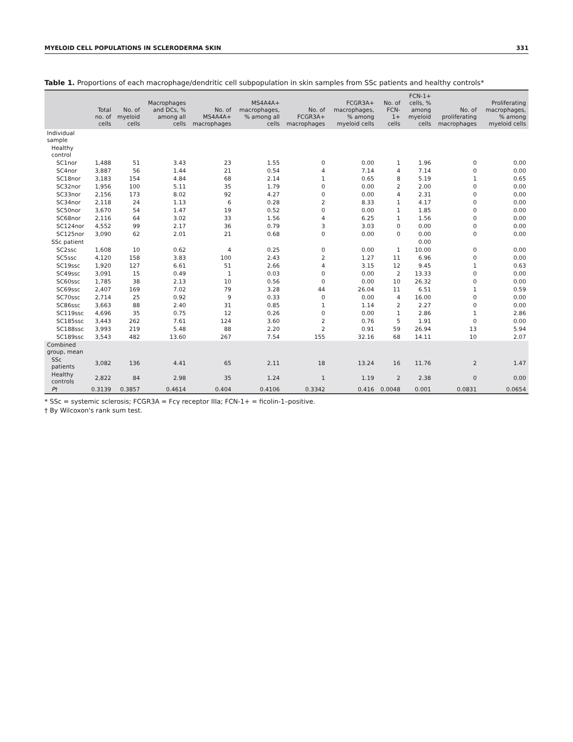MYELOID CELL POPULATIONS IN SCLERODERMA SKIN 331
Table 1. Proportions of each macrophage/dendritic cell subpopulation in skin samples from SSc patients and healthy controls*
| | Total no. of cells | No. of myeloid cells | Macrophages and DCs, % among all cells | No. of MS4A4A+ macrophages | MS4A4A+ macrophages, % among all cells | No. of FCGR3A+ macrophages | FCGR3A+ macrophages, % among myeloid cells | No. of FCN-1+ cells | FCN-1+ cells, % among myeloid cells | No. of proliferating macrophages | Proliferating macrophages, % among myeloid cells |
| --- | --- | --- | --- | --- | --- | --- | --- | --- | --- | --- | --- |
| Individual sample | | | | | | | | | | | |
| Healthy control | | | | | | | | | | | |
| SC1nor | 1,488 | 51 | 3.43 | 23 | 1.55 | 0 | 0.00 | 1 | 1.96 | 0 | 0.00 |
| SC4nor | 3,887 | 56 | 1.44 | 21 | 0.54 | 4 | 7.14 | 4 | 7.14 | 0 | 0.00 |
| SC18nor | 3,183 | 154 | 4.84 | 68 | 2.14 | 1 | 0.65 | 8 | 5.19 | 1 | 0.65 |
| SC32nor | 1,956 | 100 | 5.11 | 35 | 1.79 | 0 | 0.00 | 2 | 2.00 | 0 | 0.00 |
| SC33nor | 2,156 | 173 | 8.02 | 92 | 4.27 | 0 | 0.00 | 4 | 2.31 | 0 | 0.00 |
| SC34nor | 2,118 | 24 | 1.13 | 6 | 0.28 | 2 | 8.33 | 1 | 4.17 | 0 | 0.00 |
| SC50nor | 3,670 | 54 | 1.47 | 19 | 0.52 | 0 | 0.00 | 1 | 1.85 | 0 | 0.00 |
| SC68nor | 2,116 | 64 | 3.02 | 33 | 1.56 | 4 | 6.25 | 1 | 1.56 | 0 | 0.00 |
| SC124nor | 4,552 | 99 | 2.17 | 36 | 0.79 | 3 | 3.03 | 0 | 0.00 | 0 | 0.00 |
| SC125nor | 3,090 | 62 | 2.01 | 21 | 0.68 | 0 | 0.00 | 0 | 0.00 | 0 | 0.00 |
| SSc patient | | | | | | | | | 0.00 | | |
| SC2ssc | 1,608 | 10 | 0.62 | 4 | 0.25 | 0 | 0.00 | 1 | 10.00 | 0 | 0.00 |
| SC5ssc | 4,120 | 158 | 3.83 | 100 | 2.43 | 2 | 1.27 | 11 | 6.96 | 0 | 0.00 |
| SC19ssc | 1,920 | 127 | 6.61 | 51 | 2.66 | 4 | 3.15 | 12 | 9.45 | 1 | 0.63 |
| SC49ssc | 3,091 | 15 | 0.49 | 1 | 0.03 | 0 | 0.00 | 2 | 13.33 | 0 | 0.00 |
| SC60ssc | 1,785 | 38 | 2.13 | 10 | 0.56 | 0 | 0.00 | 10 | 26.32 | 0 | 0.00 |
| SC69ssc | 2,407 | 169 | 7.02 | 79 | 3.28 | 44 | 26.04 | 11 | 6.51 | 1 | 0.59 |
| SC70ssc | 2,714 | 25 | 0.92 | 9 | 0.33 | 0 | 0.00 | 4 | 16.00 | 0 | 0.00 |
| SC86ssc | 3,663 | 88 | 2.40 | 31 | 0.85 | 1 | 1.14 | 2 | 2.27 | 0 | 0.00 |
| SC119ssc | 4,696 | 35 | 0.75 | 12 | 0.26 | 0 | 0.00 | 1 | 2.86 | 1 | 2.86 |
| SC185ssc | 3,443 | 262 | 7.61 | 124 | 3.60 | 2 | 0.76 | 5 | 1.91 | 0 | 0.00 |
| SC188ssc | 3,993 | 219 | 5.48 | 88 | 2.20 | 2 | 0.91 | 59 | 26.94 | 13 | 5.94 |
| SC189ssc | 3,543 | 482 | 13.60 | 267 | 7.54 | 155 | 32.16 | 68 | 14.11 | 10 | 2.07 |
| Combined group, mean | | | | | | | | | | | |
| SSc patients | 3,082 | 136 | 4.41 | 65 | 2.11 | 18 | 13.24 | 16 | 11.76 | 2 | 1.47 |
| Healthy controls | 2,822 | 84 | 2.98 | 35 | 1.24 | 1 | 1.19 | 2 | 2.38 | 0 | 0.00 |
| P † | 0.3139 | 0.3857 | 0.4614 | 0.404 | 0.4106 | 0.3342 | 0.416 | 0.0048 | 0.001 | 0.0831 | 0.0654 |
* SSc = systemic sclerosis; FCGR3A = Fcγ receptor IIIa; FCN-1+ = ficolin-1–positive.
† By Wilcoxon's rank sum test.